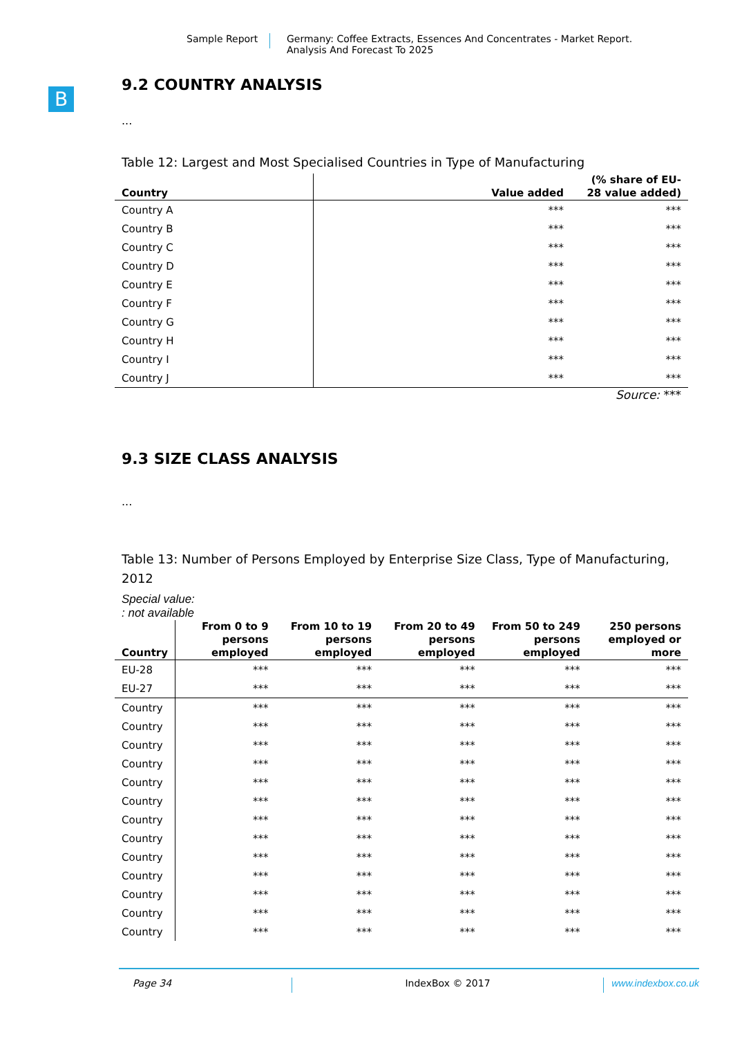Sample Report Germany: Coffee Extracts, Essences And Concentrates - Market Report.
Analysis And Forecast To 2025
B
9.2 COUNTRY ANALYSIS
...
Table 12: Largest and Most Specialised Countries in Type of Manufacturing
| Country | Value added | (% share of EU-28 value added) |
| --- | --- | --- |
| Country A | *** | *** |
| Country B | *** | *** |
| Country C | *** | *** |
| Country D | *** | *** |
| Country E | *** | *** |
| Country F | *** | *** |
| Country G | *** | *** |
| Country H | *** | *** |
| Country I | *** | *** |
| Country J | *** | *** |
Source: ***
9.3 SIZE CLASS ANALYSIS
...
Table 13: Number of Persons Employed by Enterprise Size Class, Type of Manufacturing, 2012
Special value:
: not available
| Country | From 0 to 9 persons employed | From 10 to 19 persons employed | From 20 to 49 persons employed | From 50 to 249 persons employed | 250 persons employed or more |
| --- | --- | --- | --- | --- | --- |
| EU-28 | *** | *** | *** | *** | *** |
| EU-27 | *** | *** | *** | *** | *** |
| Country | *** | *** | *** | *** | *** |
| Country | *** | *** | *** | *** | *** |
| Country | *** | *** | *** | *** | *** |
| Country | *** | *** | *** | *** | *** |
| Country | *** | *** | *** | *** | *** |
| Country | *** | *** | *** | *** | *** |
| Country | *** | *** | *** | *** | *** |
| Country | *** | *** | *** | *** | *** |
| Country | *** | *** | *** | *** | *** |
| Country | *** | *** | *** | *** | *** |
| Country | *** | *** | *** | *** | *** |
| Country | *** | *** | *** | *** | *** |
| Country | *** | *** | *** | *** | *** |
Page 34 IndexBox © 2017 www.indexbox.co.uk